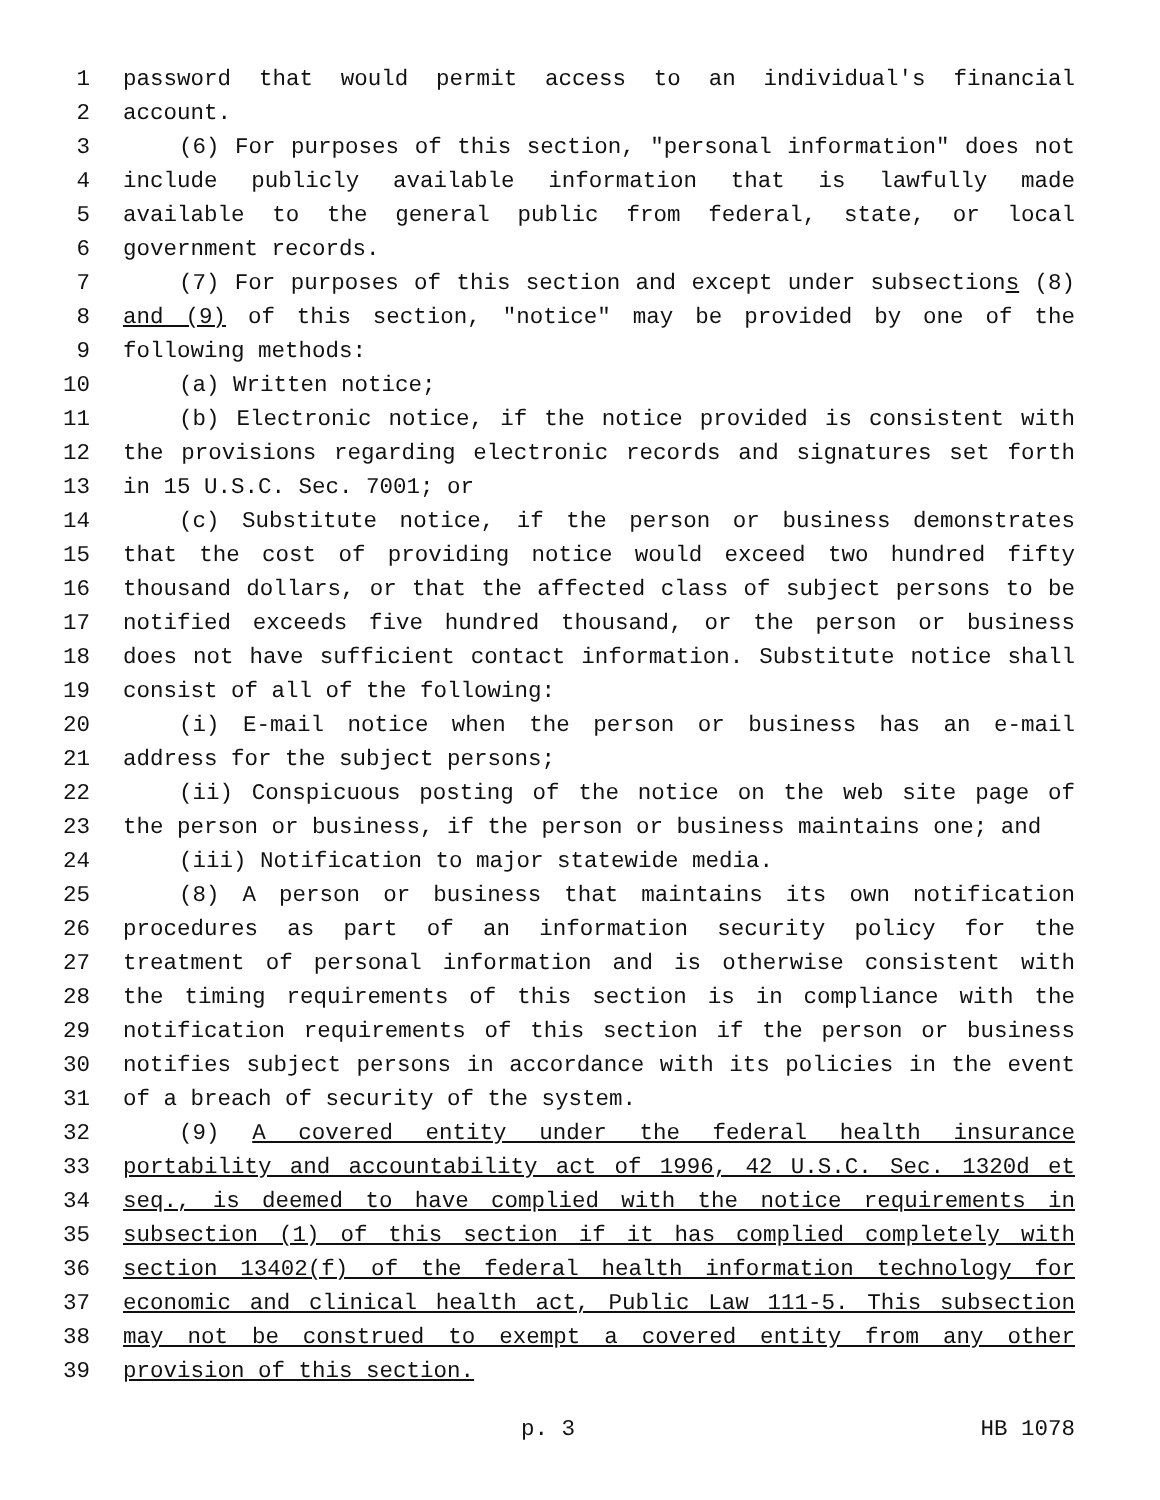1 password that would permit access to an individual's financial
2 account.
3 (6) For purposes of this section, "personal information" does not
4 include publicly available information that is lawfully made
5 available to the general public from federal, state, or local
6 government records.
7 (7) For purposes of this section and except under subsections (8)
8 and (9) of this section, "notice" may be provided by one of the
9 following methods:
10 (a) Written notice;
11 (b) Electronic notice, if the notice provided is consistent with
12 the provisions regarding electronic records and signatures set forth
13 in 15 U.S.C. Sec. 7001; or
14 (c) Substitute notice, if the person or business demonstrates
15 that the cost of providing notice would exceed two hundred fifty
16 thousand dollars, or that the affected class of subject persons to be
17 notified exceeds five hundred thousand, or the person or business
18 does not have sufficient contact information. Substitute notice shall
19 consist of all of the following:
20 (i) E-mail notice when the person or business has an e-mail
21 address for the subject persons;
22 (ii) Conspicuous posting of the notice on the web site page of
23 the person or business, if the person or business maintains one; and
24 (iii) Notification to major statewide media.
25 (8) A person or business that maintains its own notification
26 procedures as part of an information security policy for the
27 treatment of personal information and is otherwise consistent with
28 the timing requirements of this section is in compliance with the
29 notification requirements of this section if the person or business
30 notifies subject persons in accordance with its policies in the event
31 of a breach of security of the system.
32 (9) A covered entity under the federal health insurance
33 portability and accountability act of 1996, 42 U.S.C. Sec. 1320d et
34 seq., is deemed to have complied with the notice requirements in
35 subsection (1) of this section if it has complied completely with
36 section 13402(f) of the federal health information technology for
37 economic and clinical health act, Public Law 111-5. This subsection
38 may not be construed to exempt a covered entity from any other
39 provision of this section.
p. 3 HB 1078